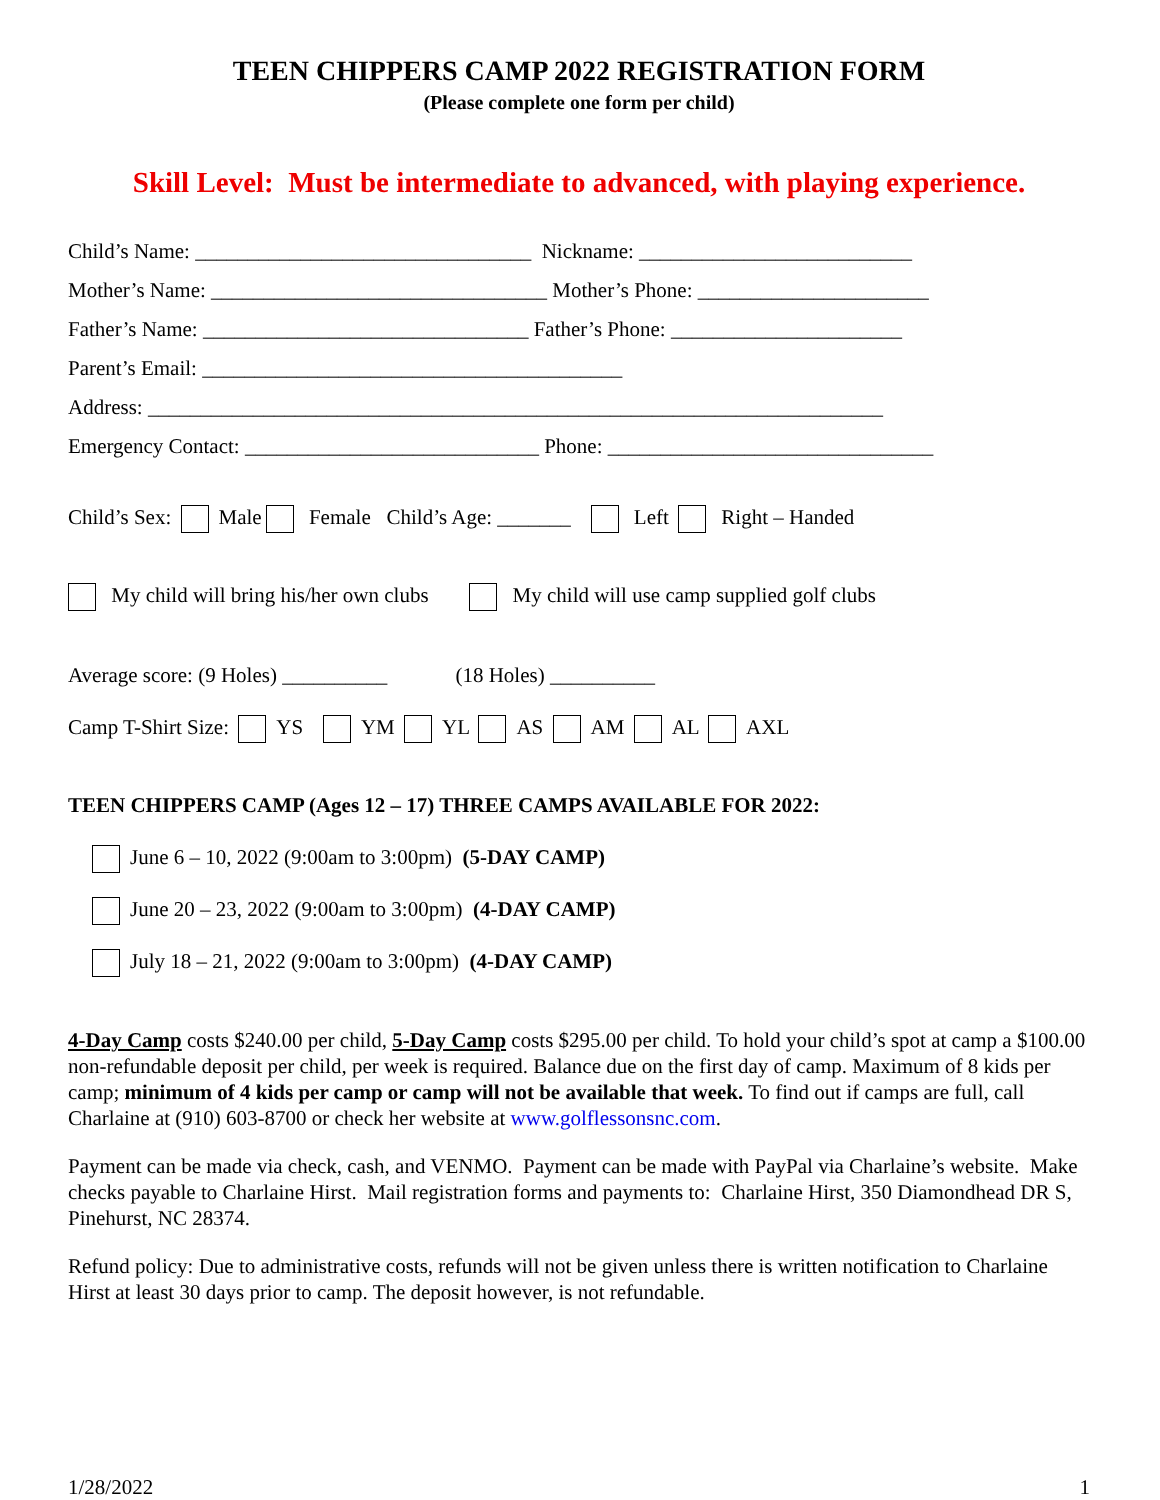TEEN CHIPPERS CAMP 2022 REGISTRATION FORM
(Please complete one form per child)
Skill Level: Must be intermediate to advanced, with playing experience.
Child’s Name: ________________________________ Nickname: __________________________
Mother’s Name: ________________________________ Mother’s Phone: ______________________
Father’s Name: _______________________________ Father’s Phone: ______________________
Parent’s Email: ________________________________________
Address: ______________________________________________________________________
Emergency Contact: ____________________________ Phone: _______________________________
Child’s Sex: Male Female Child’s Age: _______ Left Right – Handed
My child will bring his/her own clubs My child will use camp supplied golf clubs
Average score: (9 Holes) __________ (18 Holes) __________
Camp T-Shirt Size: YS YM YL AS AM AL AXL
TEEN CHIPPERS CAMP (Ages 12 – 17) THREE CAMPS AVAILABLE FOR 2022:
June 6 – 10, 2022 (9:00am to 3:00pm) (5-DAY CAMP)
June 20 – 23, 2022 (9:00am to 3:00pm) (4-DAY CAMP)
July 18 – 21, 2022 (9:00am to 3:00pm) (4-DAY CAMP)
4-Day Camp costs $240.00 per child, 5-Day Camp costs $295.00 per child. To hold your child’s spot at camp a $100.00 non-refundable deposit per child, per week is required. Balance due on the first day of camp. Maximum of 8 kids per camp; minimum of 4 kids per camp or camp will not be available that week. To find out if camps are full, call Charlaine at (910) 603-8700 or check her website at www.golflessonsnc.com.
Payment can be made via check, cash, and VENMO. Payment can be made with PayPal via Charlaine’s website. Make checks payable to Charlaine Hirst. Mail registration forms and payments to: Charlaine Hirst, 350 Diamondhead DR S, Pinehurst, NC 28374.
Refund policy: Due to administrative costs, refunds will not be given unless there is written notification to Charlaine Hirst at least 30 days prior to camp. The deposit however, is not refundable.
1/28/2022 1